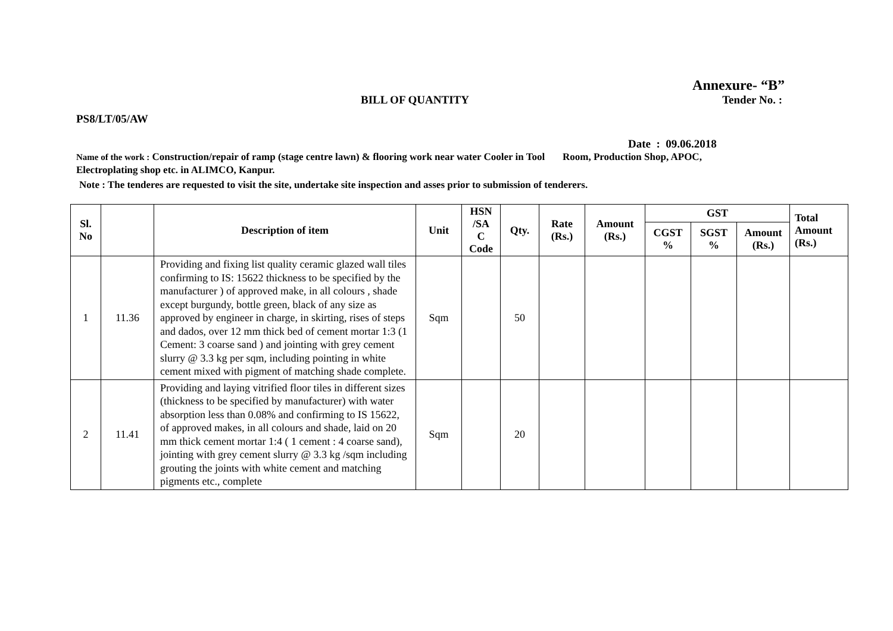Annexure- “B”
BILL OF QUANTITY Tender No. :
PS8/LT/05/AW
Date : 09.06.2018
Name of the work : Construction/repair of ramp (stage centre lawn) & flooring work near water Cooler in Tool Room, Production Shop, APOC, Electroplating shop etc. in ALIMCO, Kanpur.
Note : The tenderes are requested to visit the site, undertake site inspection and asses prior to submission of tenderers.
| Sl. No | | Description of item | Unit | HSN /SA C Code | Qty. | Rate (Rs.) | Amount (Rs.) | GST | | | Total Amount (Rs.) |
| --- | --- | --- | --- | --- | --- | --- | --- | --- | --- | --- | --- |
| | | | | | | | | CGST % | SGST % | Amount (Rs.) | |
| 1 | 11.36 | Providing and fixing list quality ceramic glazed wall tiles confirming to IS: 15622 thickness to be specified by the manufacturer ) of approved make, in all colours , shade except burgundy, bottle green, black of any size as approved by engineer in charge, in skirting, rises of steps and dados, over 12 mm thick bed of cement mortar 1:3 (1 Cement: 3 coarse sand ) and jointing with grey cement slurry @ 3.3 kg per sqm, including pointing in white cement mixed with pigment of matching shade complete. | Sqm | | 50 | | | | | | |
| 2 | 11.41 | Providing and laying vitrified floor tiles in different sizes (thickness to be specified by manufacturer) with water absorption less than 0.08% and confirming to IS 15622, of approved makes, in all colours and shade, laid on 20 mm thick cement mortar 1:4 ( 1 cement : 4 coarse sand), jointing with grey cement slurry @ 3.3 kg /sqm including grouting the joints with white cement and matching pigments etc., complete | Sqm | | 20 | | | | | | |